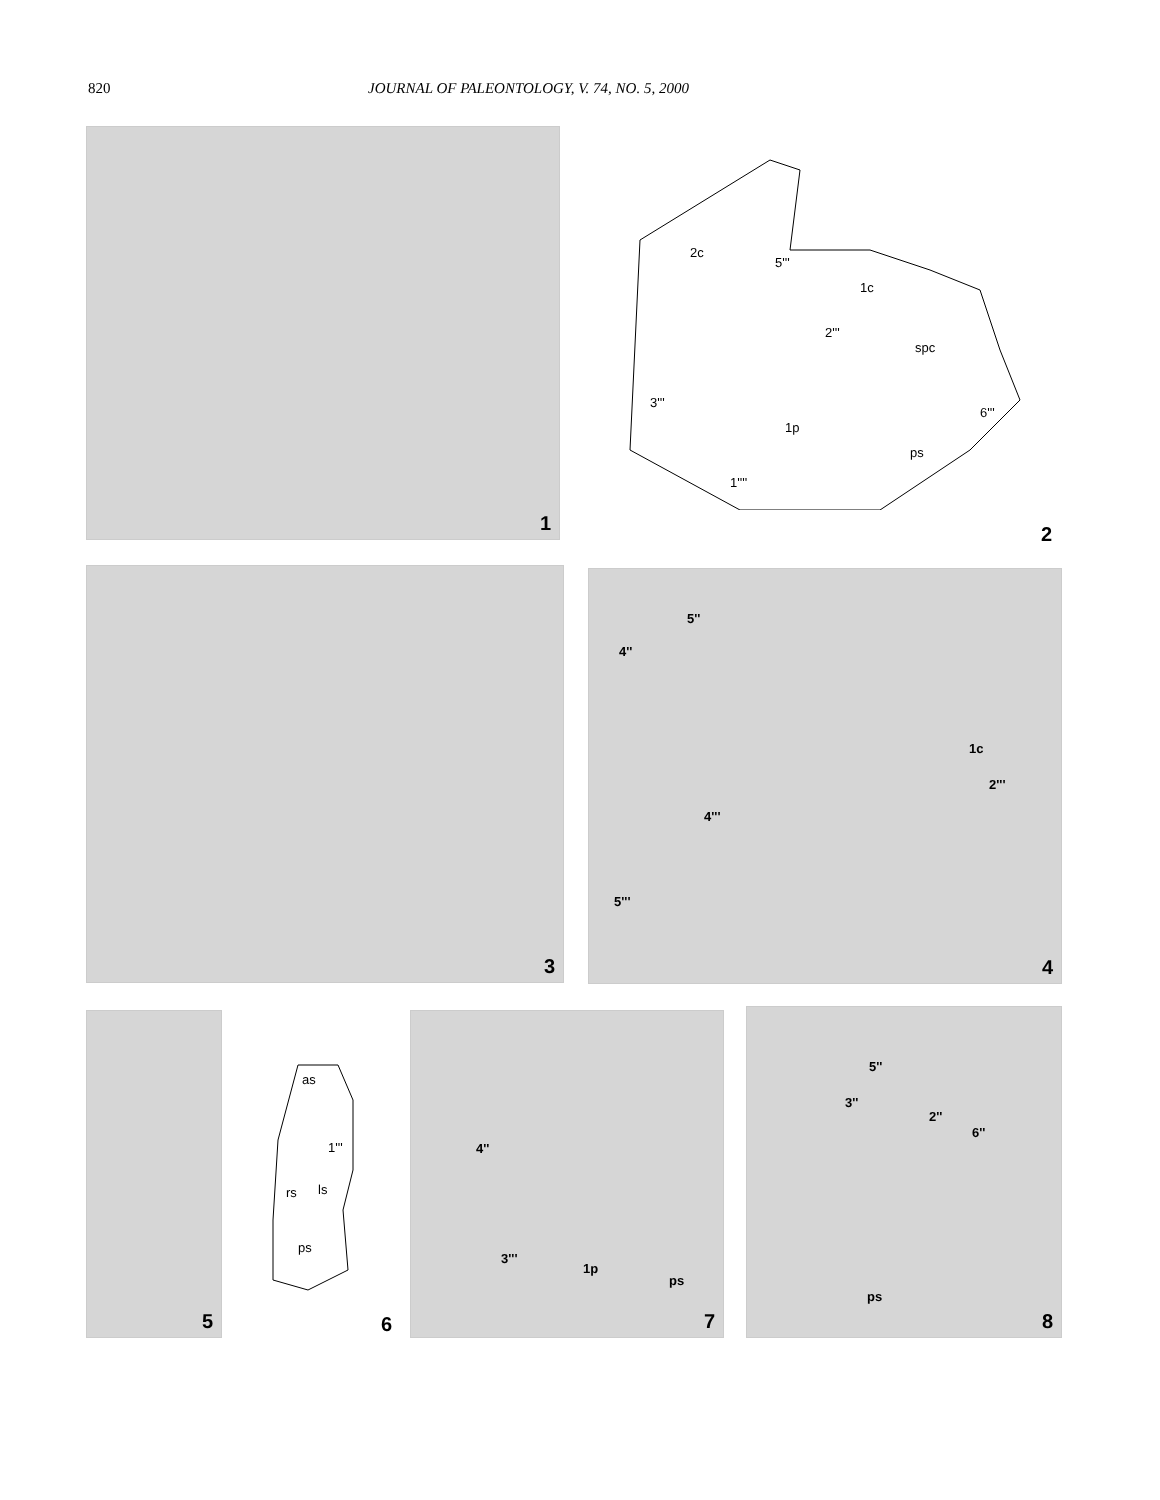820 JOURNAL OF PALEONTOLOGY, V. 74, NO. 5, 2000
1
2c
5'''
1c
2'''
spc
3'''
1p
6'''
ps
1''''
2
3 5''
4''
1c
4'''
2'''
5'''
4
5
as
1'''
rs ls
ps
6
4''
3'''
1p
ps
7
5''
3''
2''
6''
ps
8